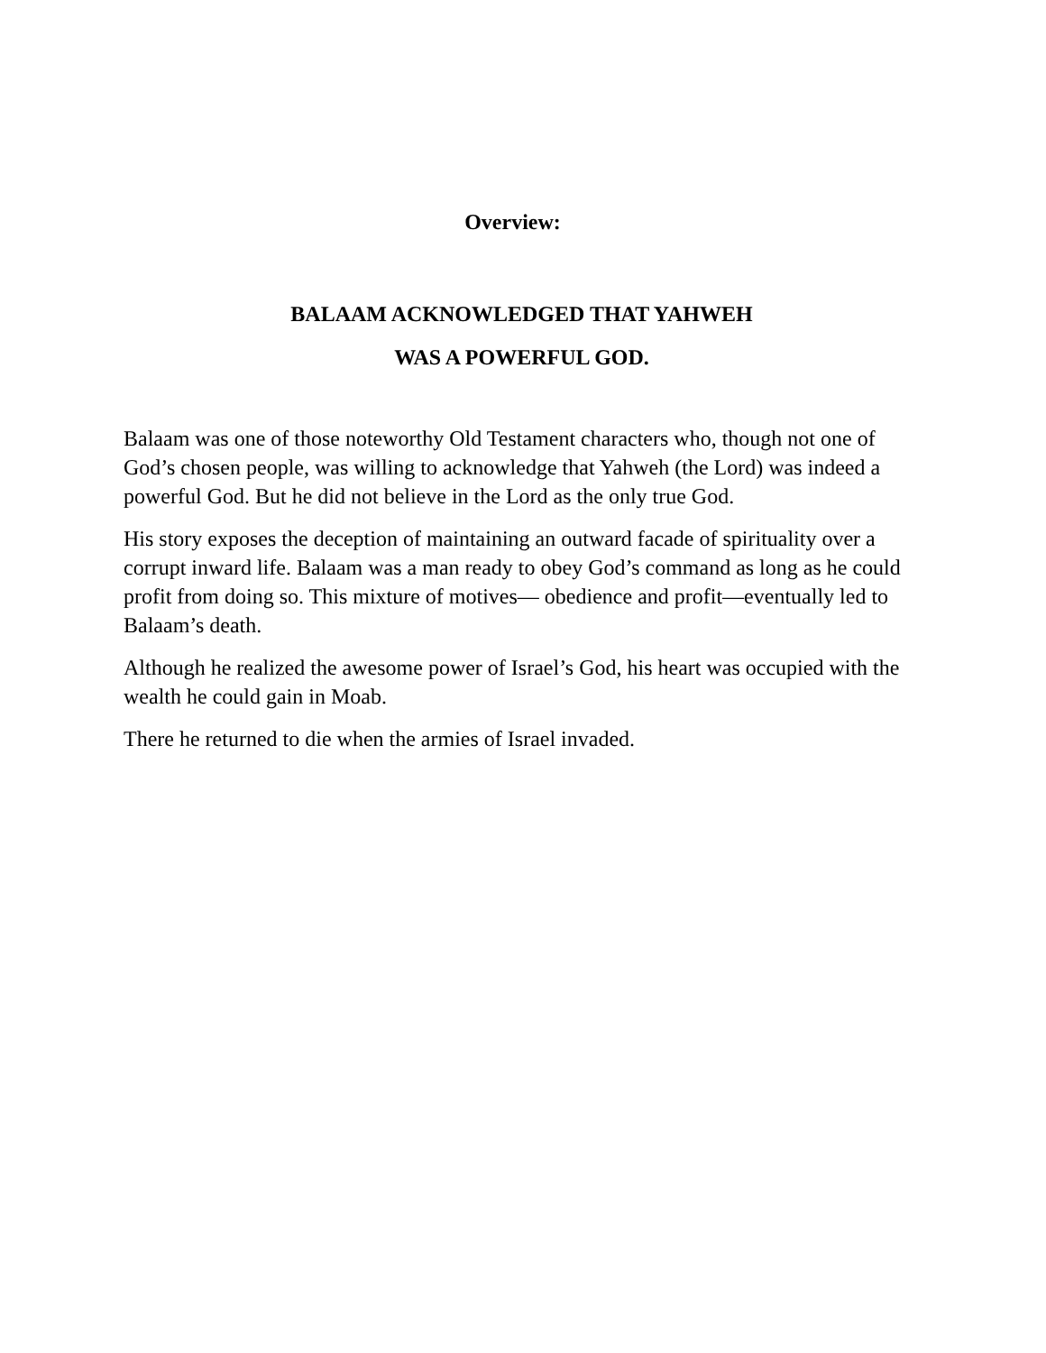Overview:
BALAAM ACKNOWLEDGED THAT YAHWEH
WAS A POWERFUL GOD.
Balaam was one of those noteworthy Old Testament characters who, though not one of God’s chosen people, was willing to acknowledge that Yahweh (the Lord) was indeed a powerful God. But he did not believe in the Lord as the only true God.
His story exposes the deception of maintaining an outward facade of spirituality over a corrupt inward life. Balaam was a man ready to obey God’s command as long as he could profit from doing so. This mixture of motives— obedience and profit—eventually led to Balaam’s death.
Although he realized the awesome power of Israel’s God, his heart was occupied with the wealth he could gain in Moab.
There he returned to die when the armies of Israel invaded.